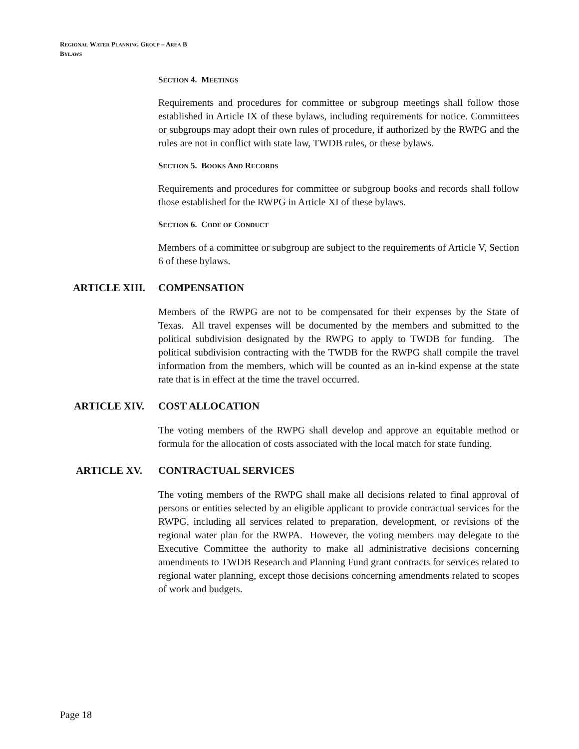REGIONAL WATER PLANNING GROUP – AREA B
BYLAWS
SECTION 4. MEETINGS
Requirements and procedures for committee or subgroup meetings shall follow those established in Article IX of these bylaws, including requirements for notice. Committees or subgroups may adopt their own rules of procedure, if authorized by the RWPG and the rules are not in conflict with state law, TWDB rules, or these bylaws.
SECTION 5. BOOKS AND RECORDS
Requirements and procedures for committee or subgroup books and records shall follow those established for the RWPG in Article XI of these bylaws.
SECTION 6. CODE OF CONDUCT
Members of a committee or subgroup are subject to the requirements of Article V, Section 6 of these bylaws.
ARTICLE XIII. COMPENSATION
Members of the RWPG are not to be compensated for their expenses by the State of Texas. All travel expenses will be documented by the members and submitted to the political subdivision designated by the RWPG to apply to TWDB for funding. The political subdivision contracting with the TWDB for the RWPG shall compile the travel information from the members, which will be counted as an in-kind expense at the state rate that is in effect at the time the travel occurred.
ARTICLE XIV. COST ALLOCATION
The voting members of the RWPG shall develop and approve an equitable method or formula for the allocation of costs associated with the local match for state funding.
ARTICLE XV. CONTRACTUAL SERVICES
The voting members of the RWPG shall make all decisions related to final approval of persons or entities selected by an eligible applicant to provide contractual services for the RWPG, including all services related to preparation, development, or revisions of the regional water plan for the RWPA. However, the voting members may delegate to the Executive Committee the authority to make all administrative decisions concerning amendments to TWDB Research and Planning Fund grant contracts for services related to regional water planning, except those decisions concerning amendments related to scopes of work and budgets.
Page 18